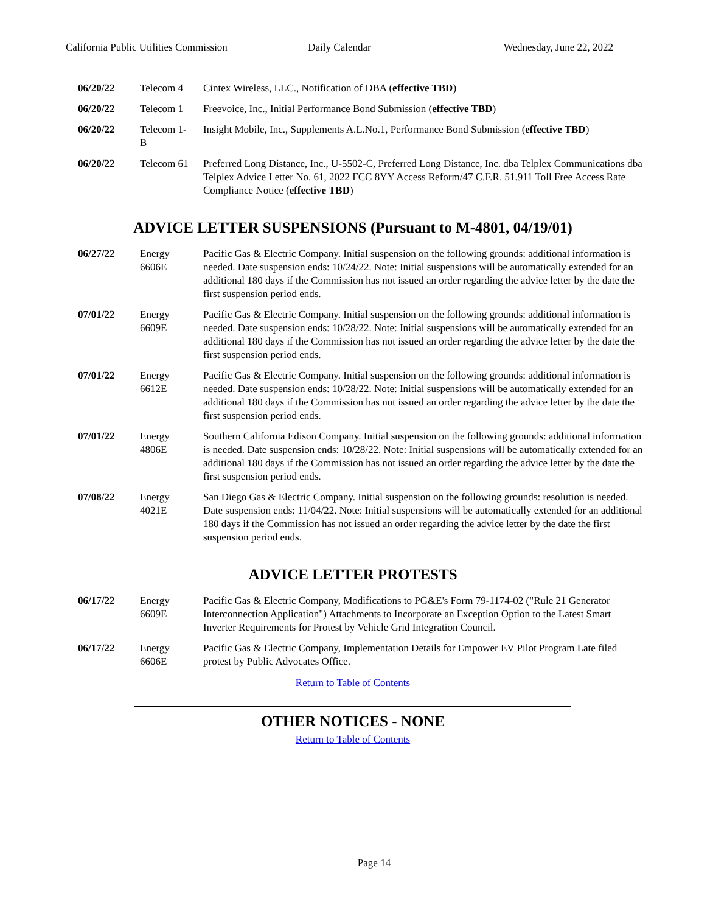California Public Utilities Commission
Daily Calendar Wednesday, June 22, 2022
| 06/20/22 | Telecom 4 | Cintex Wireless, LLC., Notification of DBA ( effective TBD ) |
| 06/20/22 | Telecom 1 | Freevoice, Inc., Initial Performance Bond Submission ( effective TBD ) |
| 06/20/22 | Telecom 1-B | Insight Mobile, Inc., Supplements A.L.No.1, Performance Bond Submission ( effective TBD ) |
| 06/20/22 | Telecom 61 | Preferred Long Distance, Inc., U-5502-C, Preferred Long Distance, Inc. dba Telplex Communications dba Telplex Advice Letter No. 61, 2022 FCC 8YY Access Reform/47 C.F.R. 51.911 Toll Free Access Rate Compliance Notice ( effective TBD ) |
ADVICE LETTER SUSPENSIONS (Pursuant to M-4801, 04/19/01)
| 06/27/22 | Energy 6606E | Pacific Gas & Electric Company. Initial suspension on the following grounds: additional information is needed. Date suspension ends: 10/24/22. Note: Initial suspensions will be automatically extended for an additional 180 days if the Commission has not issued an order regarding the advice letter by the date the first suspension period ends. |
| 07/01/22 | Energy 6609E | Pacific Gas & Electric Company. Initial suspension on the following grounds: additional information is needed. Date suspension ends: 10/28/22. Note: Initial suspensions will be automatically extended for an additional 180 days if the Commission has not issued an order regarding the advice letter by the date the first suspension period ends. |
| 07/01/22 | Energy 6612E | Pacific Gas & Electric Company. Initial suspension on the following grounds: additional information is needed. Date suspension ends: 10/28/22. Note: Initial suspensions will be automatically extended for an additional 180 days if the Commission has not issued an order regarding the advice letter by the date the first suspension period ends. |
| 07/01/22 | Energy 4806E | Southern California Edison Company. Initial suspension on the following grounds: additional information is needed. Date suspension ends: 10/28/22. Note: Initial suspensions will be automatically extended for an additional 180 days if the Commission has not issued an order regarding the advice letter by the date the first suspension period ends. |
| 07/08/22 | Energy 4021E | San Diego Gas & Electric Company. Initial suspension on the following grounds: resolution is needed. Date suspension ends: 11/04/22. Note: Initial suspensions will be automatically extended for an additional 180 days if the Commission has not issued an order regarding the advice letter by the date the first suspension period ends. |
ADVICE LETTER PROTESTS
| 06/17/22 | Energy 6609E | Pacific Gas & Electric Company, Modifications to PG&E's Form 79-1174-02 ("Rule 21 Generator Interconnection Application") Attachments to Incorporate an Exception Option to the Latest Smart Inverter Requirements for Protest by Vehicle Grid Integration Council. |
| 06/17/22 | Energy 6606E | Pacific Gas & Electric Company, Implementation Details for Empower EV Pilot Program Late filed protest by Public Advocates Office. |
Return to Table of Contents
OTHER NOTICES - NONE
Return to Table of Contents
Page 14